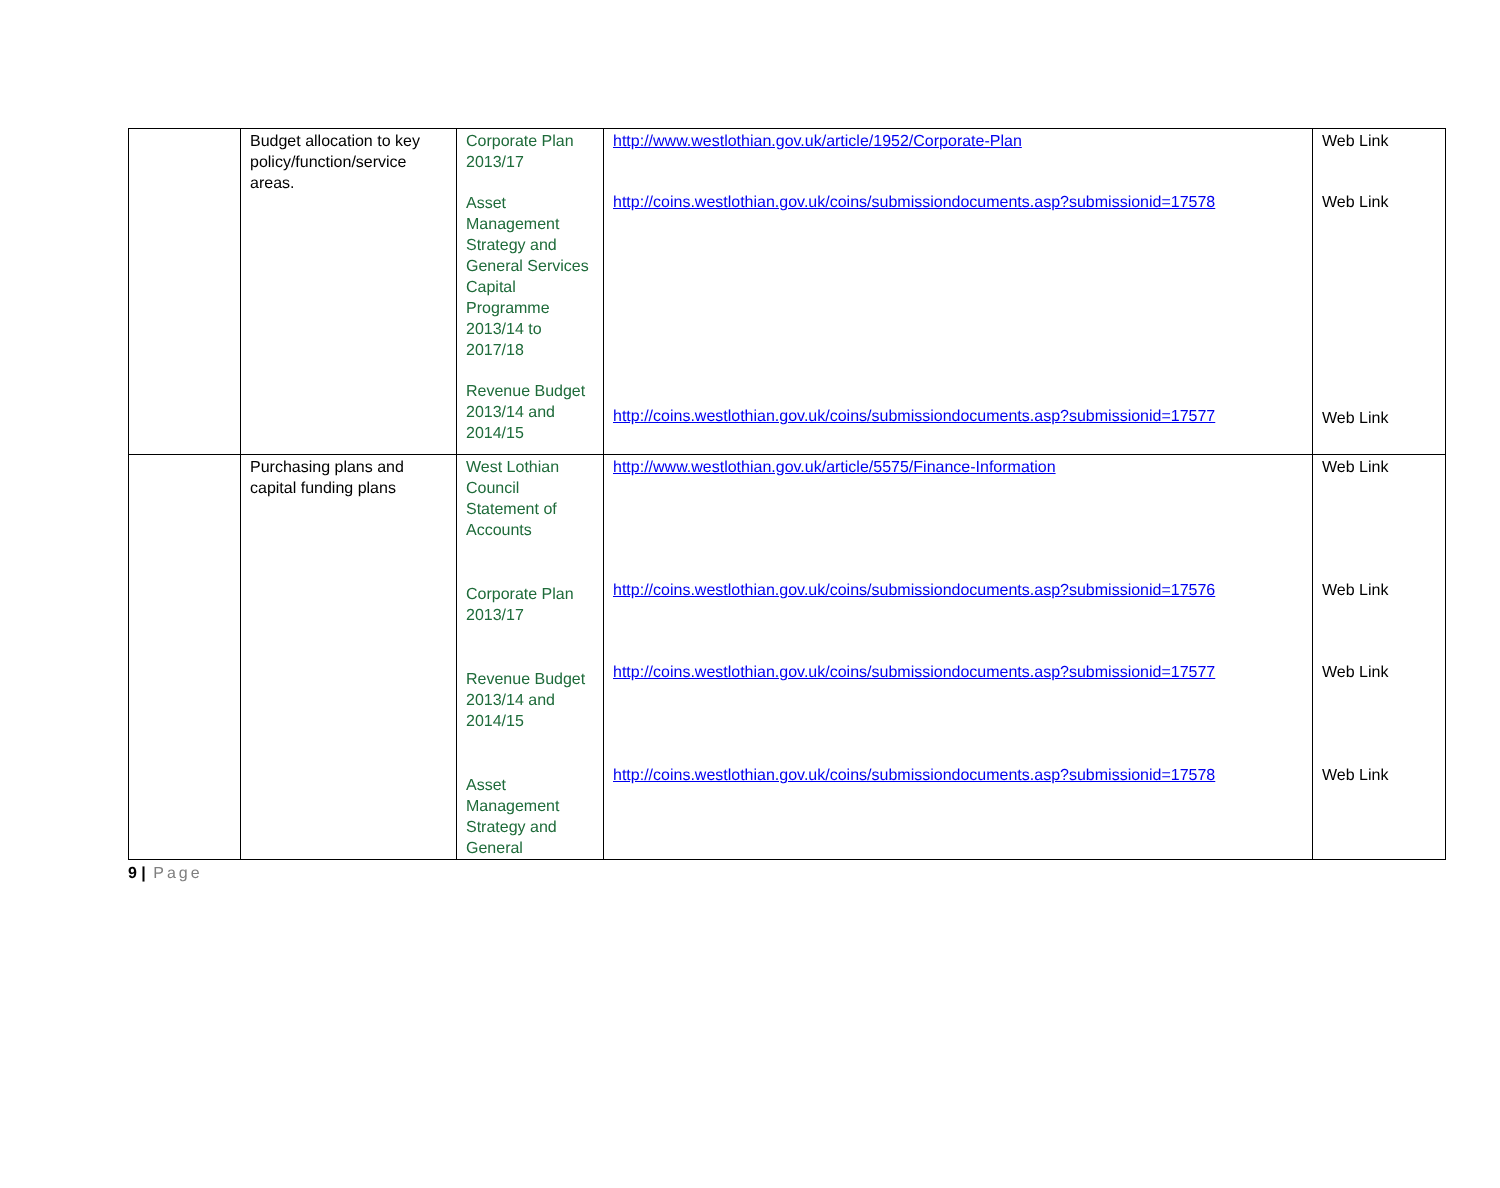| | Budget allocation to key policy/function/service areas. | Corporate Plan 2013/17 Asset Management Strategy and General Services Capital Programme 2013/14 to 2017/18 Revenue Budget 2013/14 and 2014/15 | http://www.westlothian.gov.uk/article/1952/Corporate-Plan http://coins.westlothian.gov.uk/coins/submissiondocuments.asp?submissionid=17578 http://coins.westlothian.gov.uk/coins/submissiondocuments.asp?submissionid=17577 | Web Link Web Link Web Link |
| | Purchasing plans and capital funding plans | West Lothian Council Statement of Accounts Corporate Plan 2013/17 Revenue Budget 2013/14 and 2014/15 Asset Management Strategy and General | http://www.westlothian.gov.uk/article/5575/Finance-Information http://coins.westlothian.gov.uk/coins/submissiondocuments.asp?submissionid=17576 http://coins.westlothian.gov.uk/coins/submissiondocuments.asp?submissionid=17577 http://coins.westlothian.gov.uk/coins/submissiondocuments.asp?submissionid=17578 | Web Link Web Link Web Link Web Link |
9 | Page